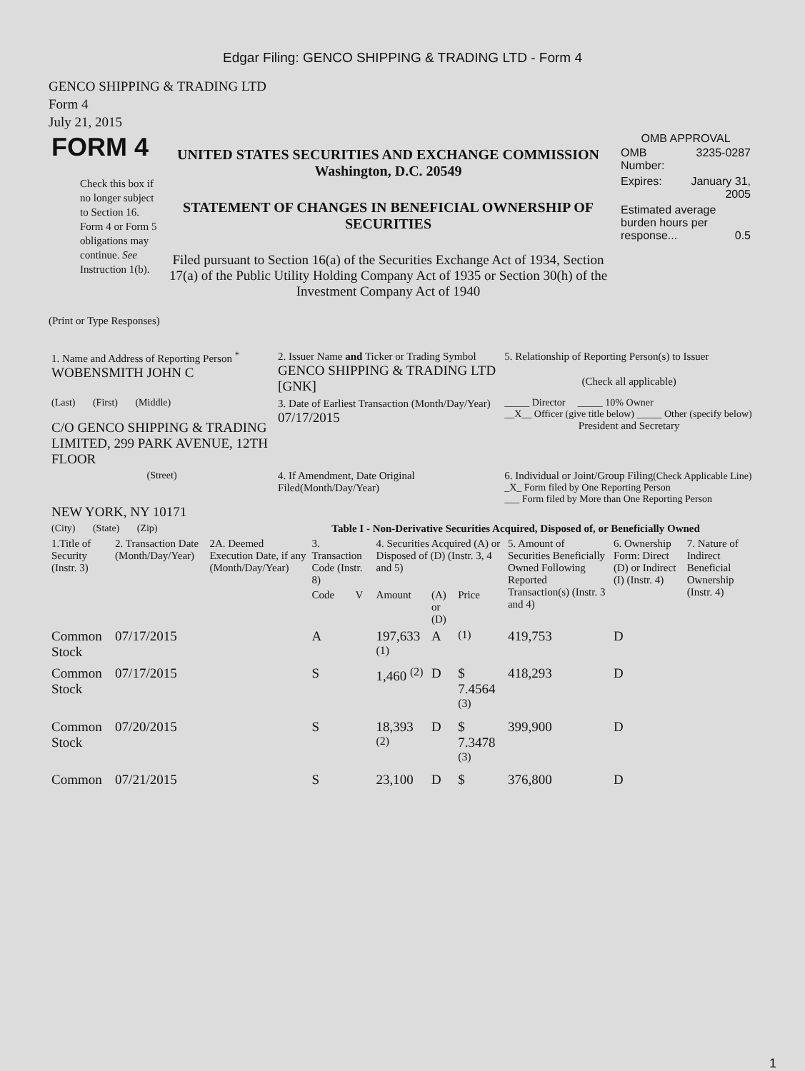Edgar Filing: GENCO SHIPPING & TRADING LTD - Form 4
GENCO SHIPPING & TRADING LTD
Form 4
July 21, 2015
| FORM 4 Check this box if no longer subject to Section 16. Form 4 or Form 5 obligations may continue. See Instruction 1(b). | UNITED STATES SECURITIES AND EXCHANGE COMMISSION Washington, D.C. 20549 STATEMENT OF CHANGES IN BENEFICIAL OWNERSHIP OF SECURITIES Filed pursuant to Section 16(a) of the Securities Exchange Act of 1934, Section 17(a) of the Public Utility Holding Company Act of 1935 or Section 30(h) of the Investment Company Act of 1940 | OMB APPROVAL / OMB Number: / 3235-0287 / / Expires: / January 31, 2005 / / Estimated average burden hours per response... 0.5 / / |
(Print or Type Responses)
| 1. Name and Address of Reporting Person <sup>*</sup> WOBENSMITH JOHN C | 2. Issuer Name and Ticker or Trading Symbol GENCO SHIPPING & TRADING LTD [GNK] | 5. Relationship of Reporting Person(s) to Issuer (Check all applicable) |
| (Last) (First) (Middle) C/O GENCO SHIPPING & TRADING LIMITED, 299 PARK AVENUE, 12TH FLOOR | 3. Date of Earliest Transaction (Month/Day/Year) 07/17/2015 | _____ Director _____ 10% Owner __X__ Officer (give title below) _____ Other (specify below) President and Secretary |
| (Street) NEW YORK, NY 10171 | 4. If Amendment, Date Original Filed(Month/Day/Year) | 6. Individual or Joint/Group Filing (Check Applicable Line) _X_ Form filed by One Reporting Person ___ Form filed by More than One Reporting Person |
| (City) (State) (Zip) | Table I - Non-Derivative Securities Acquired, Disposed of, or Beneficially Owned | |
| 1.Title of Security (Instr. 3) | 2. Transaction Date (Month/Day/Year) | 2A. Deemed Execution Date, if any (Month/Day/Year) | 3. Transaction Code (Instr. 8) | | 4. Securities Acquired (A) or Disposed of (D) (Instr. 3, 4 and 5) | | | 5. Amount of Securities Beneficially Owned Following Reported Transaction(s) (Instr. 3 and 4) | 6. Ownership Form: Direct (D) or Indirect (I) (Instr. 4) | 7. Nature of Indirect Beneficial Ownership (Instr. 4) |
| --- | --- | --- | --- | --- | --- | --- | --- | --- | --- | --- |
| | | | Code | V | Amount | (A) or (D) | Price | | | |
| Common Stock | 07/17/2015 | | A | | 197,633 <sup>(1)</sup> | A | <sup>(1)</sup> | 419,753 | D | |
| Common Stock | 07/17/2015 | | S | | 1,460 <sup>(2)</sup> | D | $ 7.4564 <sup>(3)</sup> | 418,293 | D | |
| Common Stock | 07/20/2015 | | S | | 18,393 <sup>(2)</sup> | D | $ 7.3478 <sup>(3)</sup> | 399,900 | D | |
| Common | 07/21/2015 | | S | | 23,100 | D | $ | 376,800 | D | |
1